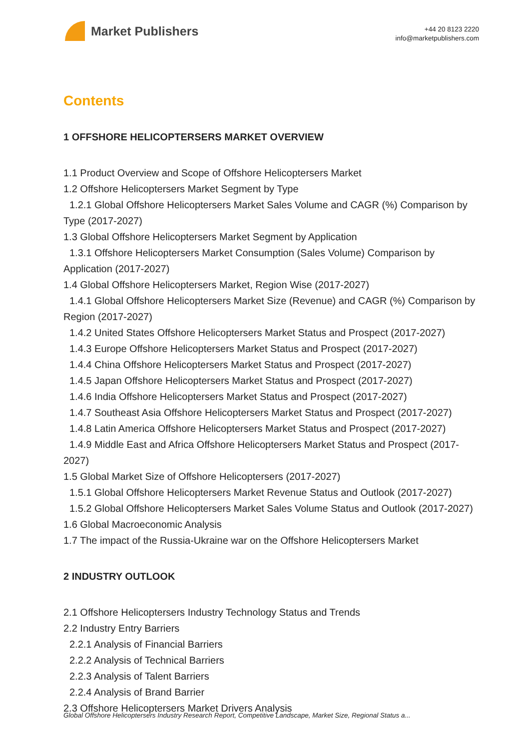Market Publishers
+44 20 8123 2220
info@marketpublishers.com
Contents
1 OFFSHORE HELICOPTERSERS MARKET OVERVIEW
1.1 Product Overview and Scope of Offshore Helicoptersers Market
1.2 Offshore Helicoptersers Market Segment by Type
1.2.1 Global Offshore Helicoptersers Market Sales Volume and CAGR (%) Comparison by Type (2017-2027)
1.3 Global Offshore Helicoptersers Market Segment by Application
1.3.1 Offshore Helicoptersers Market Consumption (Sales Volume) Comparison by Application (2017-2027)
1.4 Global Offshore Helicoptersers Market, Region Wise (2017-2027)
1.4.1 Global Offshore Helicoptersers Market Size (Revenue) and CAGR (%) Comparison by Region (2017-2027)
1.4.2 United States Offshore Helicoptersers Market Status and Prospect (2017-2027)
1.4.3 Europe Offshore Helicoptersers Market Status and Prospect (2017-2027)
1.4.4 China Offshore Helicoptersers Market Status and Prospect (2017-2027)
1.4.5 Japan Offshore Helicoptersers Market Status and Prospect (2017-2027)
1.4.6 India Offshore Helicoptersers Market Status and Prospect (2017-2027)
1.4.7 Southeast Asia Offshore Helicoptersers Market Status and Prospect (2017-2027)
1.4.8 Latin America Offshore Helicoptersers Market Status and Prospect (2017-2027)
1.4.9 Middle East and Africa Offshore Helicoptersers Market Status and Prospect (2017-2027)
1.5 Global Market Size of Offshore Helicoptersers (2017-2027)
1.5.1 Global Offshore Helicoptersers Market Revenue Status and Outlook (2017-2027)
1.5.2 Global Offshore Helicoptersers Market Sales Volume Status and Outlook (2017-2027)
1.6 Global Macroeconomic Analysis
1.7 The impact of the Russia-Ukraine war on the Offshore Helicoptersers Market
2 INDUSTRY OUTLOOK
2.1 Offshore Helicoptersers Industry Technology Status and Trends
2.2 Industry Entry Barriers
2.2.1 Analysis of Financial Barriers
2.2.2 Analysis of Technical Barriers
2.2.3 Analysis of Talent Barriers
2.2.4 Analysis of Brand Barrier
2.3 Offshore Helicoptersers Market Drivers Analysis
Global Offshore Helicoptersers Industry Research Report, Competitive Landscape, Market Size, Regional Status a...